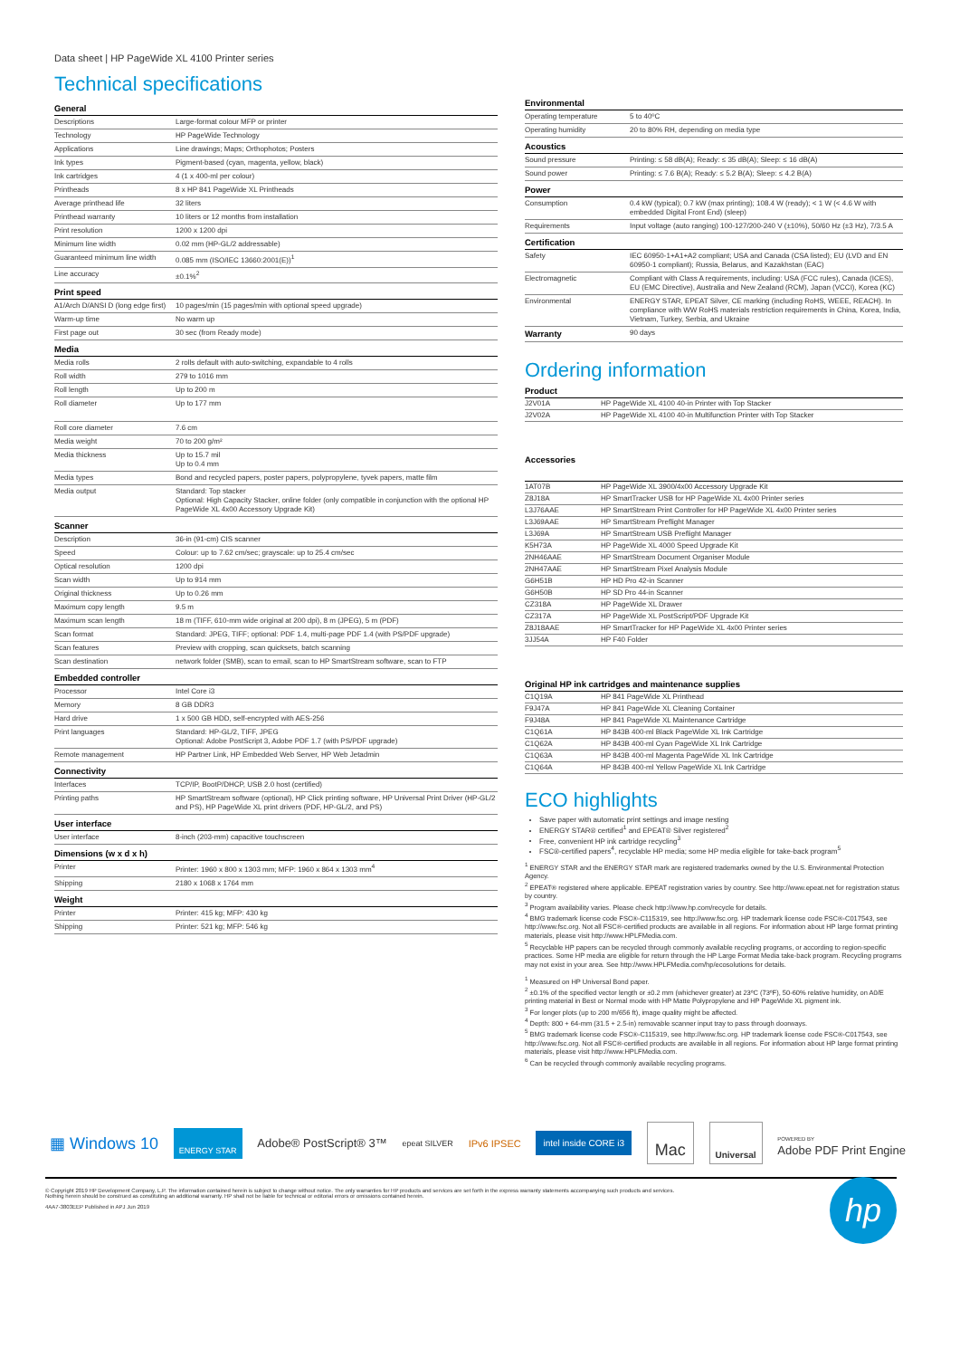Data sheet | HP PageWide XL 4100 Printer series
Technical specifications
General
| Descriptions | Large-format colour MFP or printer |
| Technology | HP PageWide Technology |
| Applications | Line drawings; Maps; Orthophotos; Posters |
| Ink types | Pigment-based (cyan, magenta, yellow, black) |
| Ink cartridges | 4 (1 x 400-ml per colour) |
| Printheads | 8 x HP 841 PageWide XL Printheads |
| Average printhead life | 32 liters |
| Printhead warranty | 10 liters or 12 months from installation |
| Print resolution | 1200 x 1200 dpi |
| Minimum line width | 0.02 mm (HP-GL/2 addressable) |
| Guaranteed minimum line width | 0.085 mm (ISO/IEC 13660:2001(E))<sup>1</sup> |
| Line accuracy | ±0.1%<sup>2</sup> |
Print speed
| A1/Arch D/ANSI D (long edge first) | 10 pages/min (15 pages/min with optional speed upgrade) |
| Warm-up time | No warm up |
| First page out | 30 sec (from Ready mode) |
Media
| Media rolls | 2 rolls default with auto-switching, expandable to 4 rolls |
| Roll width | 279 to 1016 mm |
| Roll length | Up to 200 m |
| Roll diameter | Up to 177 mm |
| Roll core diameter | 7.6 cm |
| Media weight | 70 to 200 g/m² |
| Media thickness | Up to 15.7 mil Up to 0.4 mm |
| Media types | Bond and recycled papers, poster papers, polypropylene, tyvek papers, matte film |
| Media output | Standard: Top stacker Optional: High Capacity Stacker, online folder (only compatible in conjunction with the optional HP PageWide XL 4x00 Accessory Upgrade Kit) |
Scanner
| Description | 36-in (91-cm) CIS scanner |
| Speed | Colour: up to 7.62 cm/sec; grayscale: up to 25.4 cm/sec |
| Optical resolution | 1200 dpi |
| Scan width | Up to 914 mm |
| Original thickness | Up to 0.26 mm |
| Maximum copy length | 9.5 m |
| Maximum scan length | 18 m (TIFF, 610-mm wide original at 200 dpi), 8 m (JPEG), 5 m (PDF) |
| Scan format | Standard: JPEG, TIFF; optional: PDF 1.4, multi-page PDF 1.4 (with PS/PDF upgrade) |
| Scan features | Preview with cropping, scan quicksets, batch scanning |
| Scan destination | network folder (SMB), scan to email, scan to HP SmartStream software, scan to FTP |
Embedded controller
| Processor | Intel Core i3 |
| Memory | 8 GB DDR3 |
| Hard drive | 1 x 500 GB HDD, self-encrypted with AES-256 |
| Print languages | Standard: HP-GL/2, TIFF, JPEG Optional: Adobe PostScript 3, Adobe PDF 1.7 (with PS/PDF upgrade) |
| Remote management | HP Partner Link, HP Embedded Web Server, HP Web Jetadmin |
Connectivity
| Interfaces | TCP/IP, BootP/DHCP, USB 2.0 host (certified) |
| Printing paths | HP SmartStream software (optional), HP Click printing software, HP Universal Print Driver (HP-GL/2 and PS), HP PageWide XL print drivers (PDF, HP-GL/2, and PS) |
User interface
| User interface | 8-inch (203-mm) capacitive touchscreen |
Dimensions (w x d x h)
| Printer | Printer: 1960 x 800 x 1303 mm; MFP: 1960 x 864 x 1303 mm<sup>4</sup> |
| Shipping | 2180 x 1068 x 1764 mm |
Weight
| Printer | Printer: 415 kg; MFP: 430 kg |
| Shipping | Printer: 521 kg; MFP: 546 kg |
Environmental
| Operating temperature | 5 to 40ºC |
| Operating humidity | 20 to 80% RH, depending on media type |
Acoustics
| Sound pressure | Printing: ≤ 58 dB(A); Ready: ≤ 35 dB(A); Sleep: ≤ 16 dB(A) |
| Sound power | Printing: ≤ 7.6 B(A); Ready: ≤ 5.2 B(A); Sleep: ≤ 4.2 B(A) |
Power
| Consumption | 0.4 kW (typical); 0.7 kW (max printing); 108.4 W (ready); < 1 W (< 4.6 W with embedded Digital Front End) (sleep) |
| Requirements | Input voltage (auto ranging) 100-127/200-240 V (±10%), 50/60 Hz (±3 Hz), 7/3.5 A |
Certification
| Safety | IEC 60950-1+A1+A2 compliant; USA and Canada (CSA listed); EU (LVD and EN 60950-1 compliant); Russia, Belarus, and Kazakhstan (EAC) |
| Electromagnetic | Compliant with Class A requirements, including: USA (FCC rules), Canada (ICES), EU (EMC Directive), Australia and New Zealand (RCM), Japan (VCCI), Korea (KC) |
| Environmental | ENERGY STAR, EPEAT Silver, CE marking (including RoHS, WEEE, REACH). In compliance with WW RoHS materials restriction requirements in China, Korea, India, Vietnam, Turkey, Serbia, and Ukraine |
| Warranty | 90 days |
Ordering information
Product
| J2V01A | HP PageWide XL 4100 40-in Printer with Top Stacker |
| J2V02A | HP PageWide XL 4100 40-in Multifunction Printer with Top Stacker |
Accessories
| 1AT07B | HP PageWide XL 3900/4x00 Accessory Upgrade Kit |
| Z8J18A | HP SmartTracker USB for HP PageWide XL 4x00 Printer series |
| L3J76AAE | HP SmartStream Print Controller for HP PageWide XL 4x00 Printer series |
| L3J69AAE | HP SmartStream Preflight Manager |
| L3J69A | HP SmartStream USB Preflight Manager |
| K5H73A | HP PageWide XL 4000 Speed Upgrade Kit |
| 2NH46AAE | HP SmartStream Document Organiser Module |
| 2NH47AAE | HP SmartStream Pixel Analysis Module |
| G6H51B | HP HD Pro 42-in Scanner |
| G6H50B | HP SD Pro 44-in Scanner |
| CZ318A | HP PageWide XL Drawer |
| CZ317A | HP PageWide XL PostScript/PDF Upgrade Kit |
| Z8J18AAE | HP SmartTracker for HP PageWide XL 4x00 Printer series |
| 3JJ54A | HP F40 Folder |
Original HP ink cartridges and maintenance supplies
| C1Q19A | HP 841 PageWide XL Printhead |
| F9J47A | HP 841 PageWide XL Cleaning Container |
| F9J48A | HP 841 PageWide XL Maintenance Cartridge |
| C1Q61A | HP 843B 400-ml Black PageWide XL Ink Cartridge |
| C1Q62A | HP 843B 400-ml Cyan PageWide XL Ink Cartridge |
| C1Q63A | HP 843B 400-ml Magenta PageWide XL Ink Cartridge |
| C1Q64A | HP 843B 400-ml Yellow PageWide XL Ink Cartridge |
ECO highlights
Save paper with automatic print settings and image nesting
ENERGY STAR® certified<sup>1</sup> and EPEAT® Silver registered<sup>2</sup>
Free, convenient HP ink cartridge recycling<sup>3</sup>
FSC®-certified papers<sup>4</sup>, recyclable HP media; some HP media eligible for take-back program<sup>5</sup>
<sup>1</sup> ENERGY STAR and the ENERGY STAR mark are registered trademarks owned by the U.S. Environmental Protection Agency.
<sup>2</sup> EPEAT® registered where applicable. EPEAT registration varies by country. See http://www.epeat.net for registration status by country.
<sup>3</sup> Program availability varies. Please check http://www.hp.com/recycle for details.
<sup>4</sup> BMG trademark license code FSC®-C115319, see http://www.fsc.org. HP trademark license code FSC®-C017543, see http://www.fsc.org. Not all FSC®-certified products are available in all regions. For information about HP large format printing materials, please visit http://www.HPLFMedia.com.
<sup>5</sup> Recyclable HP papers can be recycled through commonly available recycling programs, or according to region-specific practices. Some HP media are eligible for return through the HP Large Format Media take-back program. Recycling programs may not exist in your area. See http://www.HPLFMedia.com/hp/ecosolutions for details.
<sup>1</sup> Measured on HP Universal Bond paper.
<sup>2</sup> ±0.1% of the specified vector length or ±0.2 mm (whichever greater) at 23ºC (73ºF), 50-60% relative humidity, on A0/E printing material in Best or Normal mode with HP Matte Polypropylene and HP PageWide XL pigment ink.
<sup>3</sup> For longer plots (up to 200 m/656 ft), image quality might be affected.
<sup>4</sup> Depth: 800 + 64-mm (31.5 + 2.5-in) removable scanner input tray to pass through doorways.
<sup>5</sup> BMG trademark license code FSC®-C115319, see http://www.fsc.org. HP trademark license code FSC®-C017543, see http://www.fsc.org. Not all FSC®-certified products are available in all regions. For information about HP large format printing materials, please visit http://www.HPLFMedia.com.
<sup>6</sup> Can be recycled through commonly available recycling programs.
▦ Windows 10 ENERGY STAR Adobe® PostScript® 3™ epeat SILVER IPv6 IPSEC intel inside CORE i3 Mac Universal POWERED BY
Adobe PDF Print Engine
© Copyright 2019 HP Development Company, L.P. The information contained herein is subject to change without notice. The only warranties for HP products and services are set forth in the express warranty statements accompanying such products and services.
Nothing herein should be construed as constituting an additional warranty. HP shall not be liable for technical or editorial errors or omissions contained herein.
4AA7-3803EEP Published in APJ Jun 2019
hp